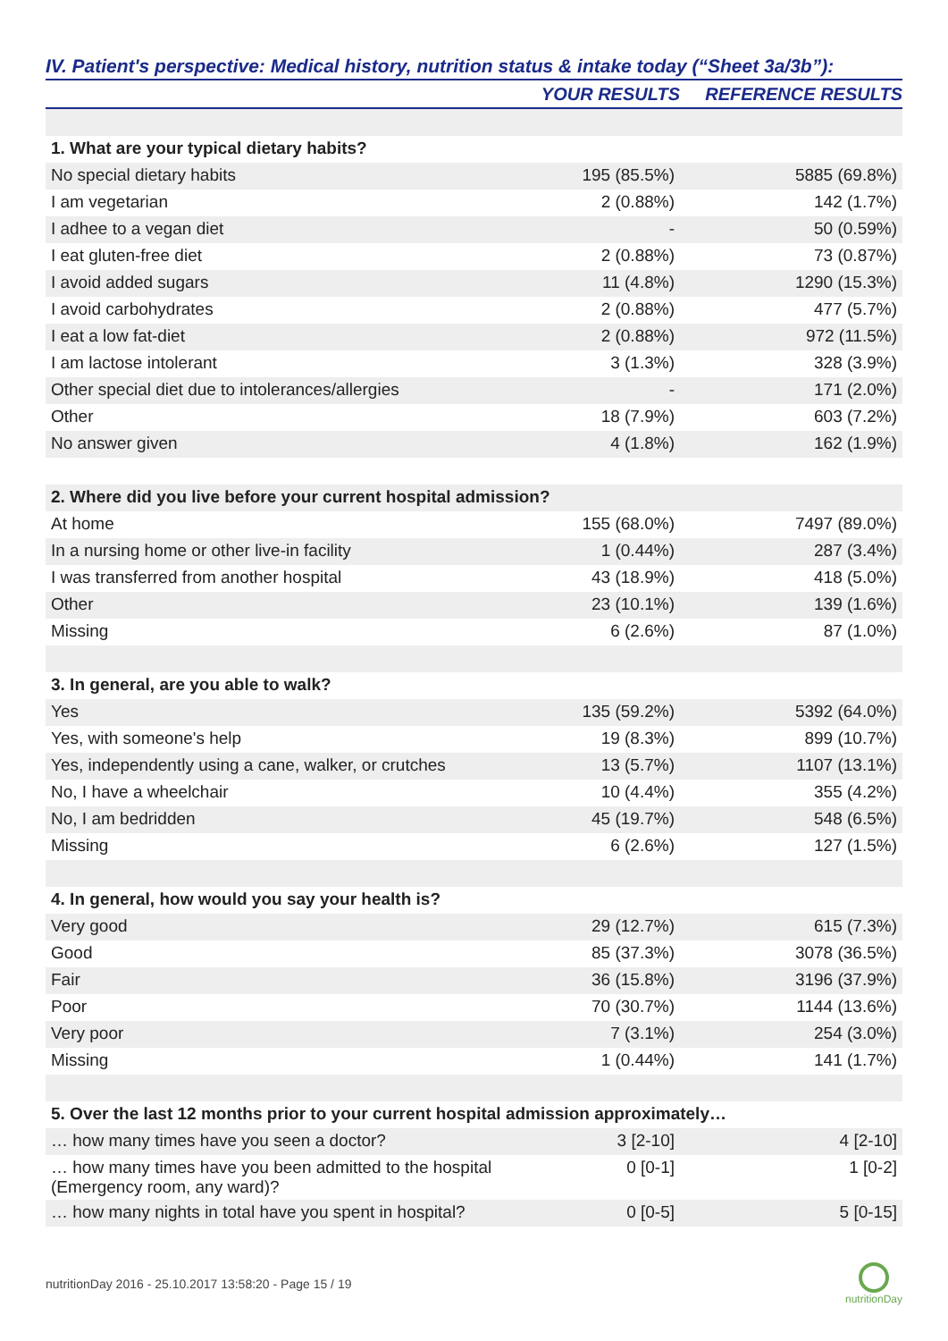IV. Patient's perspective: Medical history, nutrition status & intake today (“Sheet 3a/3b”):
| | YOUR RESULTS | REFERENCE RESULTS |
| --- | --- | --- |
| 1. What are your typical dietary habits? | | |
| No special dietary habits | 195 (85.5%) | 5885 (69.8%) |
| I am vegetarian | 2 (0.88%) | 142 (1.7%) |
| I adhee to a vegan diet | - | 50 (0.59%) |
| I eat gluten-free diet | 2 (0.88%) | 73 (0.87%) |
| I avoid added sugars | 11 (4.8%) | 1290 (15.3%) |
| I avoid carbohydrates | 2 (0.88%) | 477 (5.7%) |
| I eat a low fat-diet | 2 (0.88%) | 972 (11.5%) |
| I am lactose intolerant | 3 (1.3%) | 328 (3.9%) |
| Other special diet due to intolerances/allergies | - | 171 (2.0%) |
| Other | 18 (7.9%) | 603 (7.2%) |
| No answer given | 4 (1.8%) | 162 (1.9%) |
| 2. Where did you live before your current hospital admission? | | |
| At home | 155 (68.0%) | 7497 (89.0%) |
| In a nursing home or other live-in facility | 1 (0.44%) | 287 (3.4%) |
| I was transferred from another hospital | 43 (18.9%) | 418 (5.0%) |
| Other | 23 (10.1%) | 139 (1.6%) |
| Missing | 6 (2.6%) | 87 (1.0%) |
| 3. In general, are you able to walk? | | |
| Yes | 135 (59.2%) | 5392 (64.0%) |
| Yes, with someone's help | 19 (8.3%) | 899 (10.7%) |
| Yes, independently using a cane, walker, or crutches | 13 (5.7%) | 1107 (13.1%) |
| No, I have a wheelchair | 10 (4.4%) | 355 (4.2%) |
| No, I am bedridden | 45 (19.7%) | 548 (6.5%) |
| Missing | 6 (2.6%) | 127 (1.5%) |
| 4. In general, how would you say your health is? | | |
| Very good | 29 (12.7%) | 615 (7.3%) |
| Good | 85 (37.3%) | 3078 (36.5%) |
| Fair | 36 (15.8%) | 3196 (37.9%) |
| Poor | 70 (30.7%) | 1144 (13.6%) |
| Very poor | 7 (3.1%) | 254 (3.0%) |
| Missing | 1 (0.44%) | 141 (1.7%) |
| 5. Over the last 12 months prior to your current hospital admission approximately… | | |
| … how many times have you seen a doctor? | 3 [2-10] | 4 [2-10] |
| … how many times have you been admitted to the hospital (Emergency room, any ward)? | 0 [0-1] | 1 [0-2] |
| … how many nights in total have you spent in hospital? | 0 [0-5] | 5 [0-15] |
nutritionDay 2016 - 25.10.2017 13:58:20 - Page 15 / 19
nutritionDay